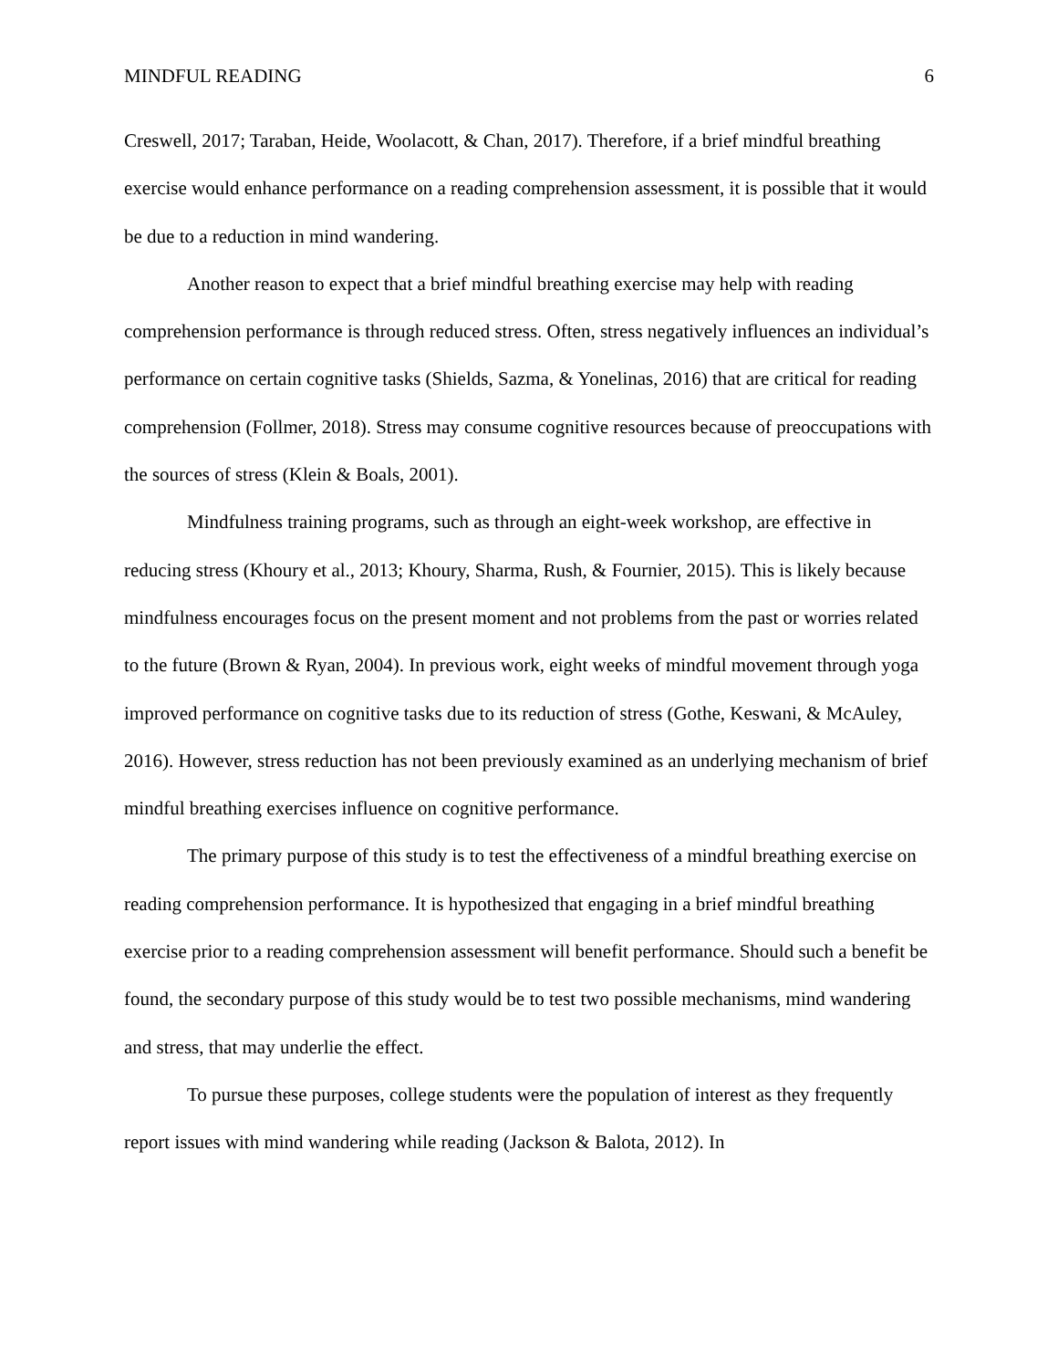MINDFUL READING 6
Creswell, 2017; Taraban, Heide, Woolacott, & Chan, 2017). Therefore, if a brief mindful breathing exercise would enhance performance on a reading comprehension assessment, it is possible that it would be due to a reduction in mind wandering.
Another reason to expect that a brief mindful breathing exercise may help with reading comprehension performance is through reduced stress. Often, stress negatively influences an individual’s performance on certain cognitive tasks (Shields, Sazma, & Yonelinas, 2016) that are critical for reading comprehension (Follmer, 2018). Stress may consume cognitive resources because of preoccupations with the sources of stress (Klein & Boals, 2001).
Mindfulness training programs, such as through an eight-week workshop, are effective in reducing stress (Khoury et al., 2013; Khoury, Sharma, Rush, & Fournier, 2015). This is likely because mindfulness encourages focus on the present moment and not problems from the past or worries related to the future (Brown & Ryan, 2004). In previous work, eight weeks of mindful movement through yoga improved performance on cognitive tasks due to its reduction of stress (Gothe, Keswani, & McAuley, 2016). However, stress reduction has not been previously examined as an underlying mechanism of brief mindful breathing exercises influence on cognitive performance.
The primary purpose of this study is to test the effectiveness of a mindful breathing exercise on reading comprehension performance. It is hypothesized that engaging in a brief mindful breathing exercise prior to a reading comprehension assessment will benefit performance. Should such a benefit be found, the secondary purpose of this study would be to test two possible mechanisms, mind wandering and stress, that may underlie the effect.
To pursue these purposes, college students were the population of interest as they frequently report issues with mind wandering while reading (Jackson & Balota, 2012). In